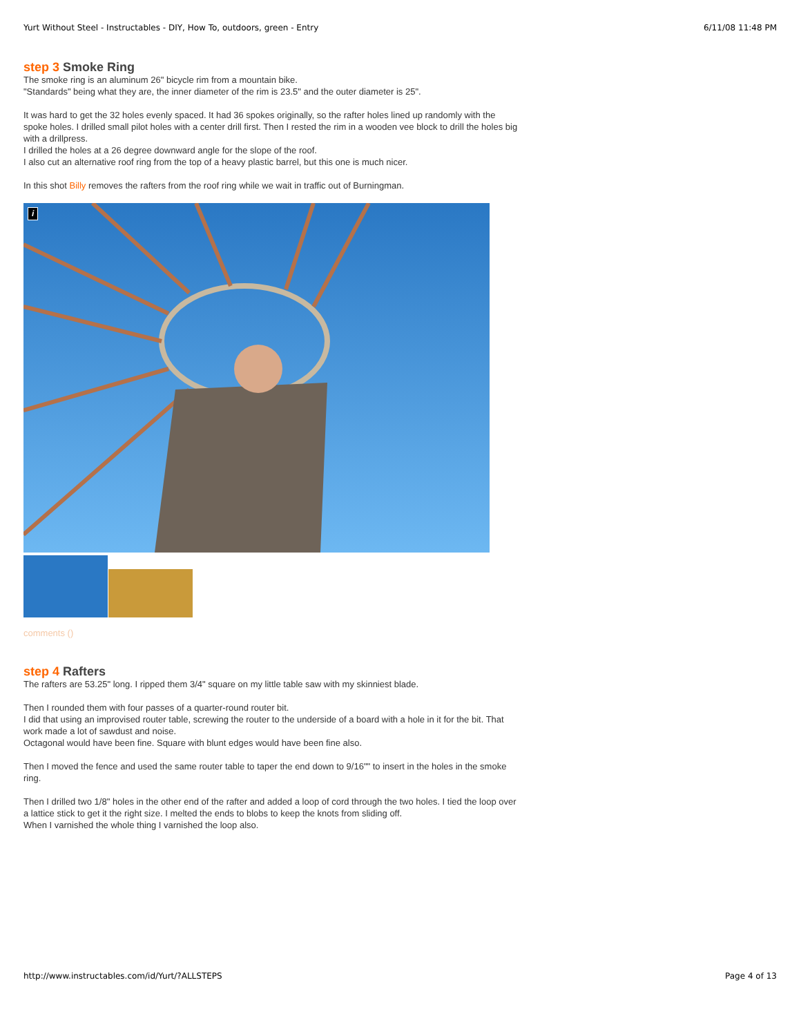Yurt Without Steel - Instructables - DIY, How To, outdoors, green - Entry 6/11/08 11:48 PM
step 3 Smoke Ring
The smoke ring is an aluminum 26" bicycle rim from a mountain bike.
"Standards" being what they are, the inner diameter of the rim is 23.5" and the outer diameter is 25".
It was hard to get the 32 holes evenly spaced. It had 36 spokes originally, so the rafter holes lined up randomly with the spoke holes. I drilled small pilot holes with a center drill first. Then I rested the rim in a wooden vee block to drill the holes big with a drillpress.
I drilled the holes at a 26 degree downward angle for the slope of the roof.
I also cut an alternative roof ring from the top of a heavy plastic barrel, but this one is much nicer.
In this shot Billy removes the rafters from the roof ring while we wait in traffic out of Burningman.
i
comments ()
step 4 Rafters
The rafters are 53.25" long. I ripped them 3/4" square on my little table saw with my skinniest blade.
Then I rounded them with four passes of a quarter-round router bit.
I did that using an improvised router table, screwing the router to the underside of a board with a hole in it for the bit. That work made a lot of sawdust and noise.
Octagonal would have been fine. Square with blunt edges would have been fine also.
Then I moved the fence and used the same router table to taper the end down to 9/16"" to insert in the holes in the smoke ring.
Then I drilled two 1/8" holes in the other end of the rafter and added a loop of cord through the two holes. I tied the loop over a lattice stick to get it the right size. I melted the ends to blobs to keep the knots from sliding off.
When I varnished the whole thing I varnished the loop also.
http://www.instructables.com/id/Yurt/?ALLSTEPS Page 4 of 13